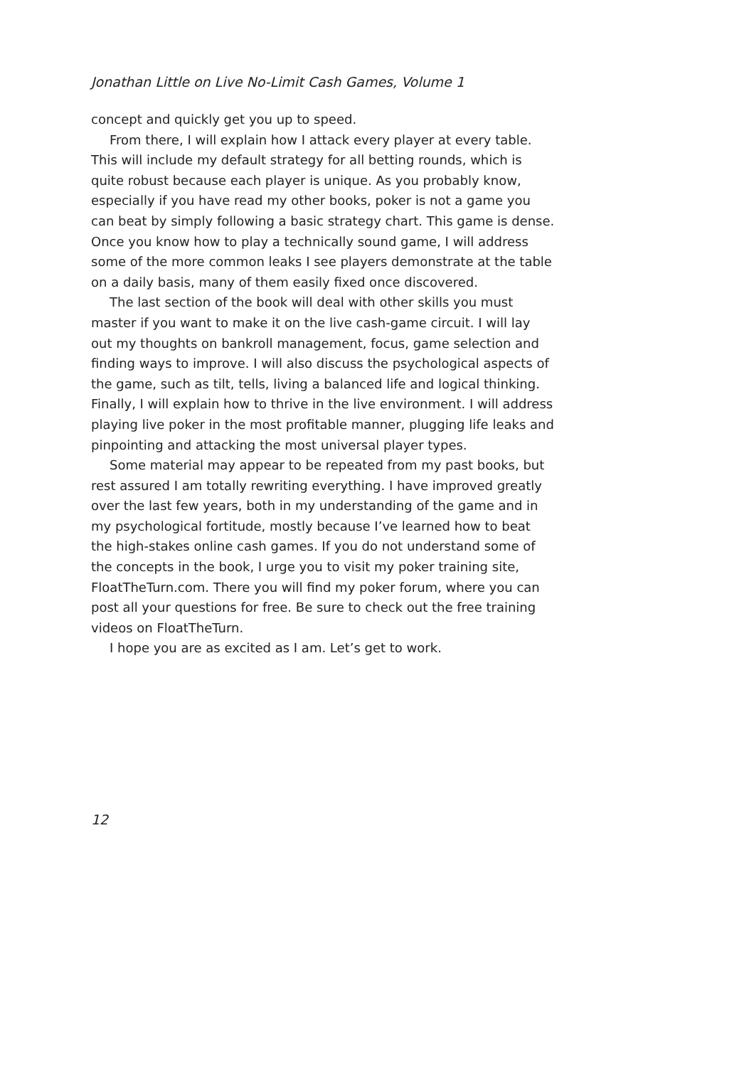Jonathan Little on Live No-Limit Cash Games, Volume 1
concept and quickly get you up to speed.
From there, I will explain how I attack every player at every table. This will include my default strategy for all betting rounds, which is quite robust because each player is unique. As you probably know, especially if you have read my other books, poker is not a game you can beat by simply following a basic strategy chart. This game is dense. Once you know how to play a technically sound game, I will address some of the more common leaks I see players demonstrate at the table on a daily basis, many of them easily fixed once discovered.
The last section of the book will deal with other skills you must master if you want to make it on the live cash-game circuit. I will lay out my thoughts on bankroll management, focus, game selection and finding ways to improve. I will also discuss the psychological aspects of the game, such as tilt, tells, living a balanced life and logical thinking. Finally, I will explain how to thrive in the live environment. I will address playing live poker in the most profitable manner, plugging life leaks and pinpointing and attacking the most universal player types.
Some material may appear to be repeated from my past books, but rest assured I am totally rewriting everything. I have improved greatly over the last few years, both in my understanding of the game and in my psychological fortitude, mostly because I’ve learned how to beat the high-stakes online cash games. If you do not understand some of the concepts in the book, I urge you to visit my poker training site, FloatTheTurn.com. There you will find my poker forum, where you can post all your questions for free. Be sure to check out the free training videos on FloatTheTurn.
I hope you are as excited as I am. Let’s get to work.
12